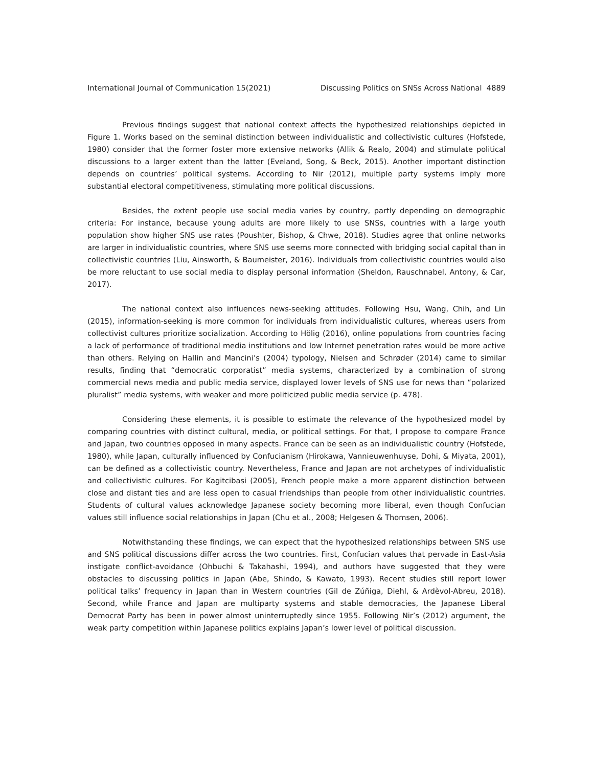International Journal of Communication 15(2021) Discussing Politics on SNSs Across National 4889
Previous findings suggest that national context affects the hypothesized relationships depicted in Figure 1. Works based on the seminal distinction between individualistic and collectivistic cultures (Hofstede, 1980) consider that the former foster more extensive networks (Allik & Realo, 2004) and stimulate political discussions to a larger extent than the latter (Eveland, Song, & Beck, 2015). Another important distinction depends on countries’ political systems. According to Nir (2012), multiple party systems imply more substantial electoral competitiveness, stimulating more political discussions.
Besides, the extent people use social media varies by country, partly depending on demographic criteria: For instance, because young adults are more likely to use SNSs, countries with a large youth population show higher SNS use rates (Poushter, Bishop, & Chwe, 2018). Studies agree that online networks are larger in individualistic countries, where SNS use seems more connected with bridging social capital than in collectivistic countries (Liu, Ainsworth, & Baumeister, 2016). Individuals from collectivistic countries would also be more reluctant to use social media to display personal information (Sheldon, Rauschnabel, Antony, & Car, 2017).
The national context also influences news-seeking attitudes. Following Hsu, Wang, Chih, and Lin (2015), information-seeking is more common for individuals from individualistic cultures, whereas users from collectivist cultures prioritize socialization. According to Hölig (2016), online populations from countries facing a lack of performance of traditional media institutions and low Internet penetration rates would be more active than others. Relying on Hallin and Mancini’s (2004) typology, Nielsen and Schrøder (2014) came to similar results, finding that “democratic corporatist” media systems, characterized by a combination of strong commercial news media and public media service, displayed lower levels of SNS use for news than “polarized pluralist” media systems, with weaker and more politicized public media service (p. 478).
Considering these elements, it is possible to estimate the relevance of the hypothesized model by comparing countries with distinct cultural, media, or political settings. For that, I propose to compare France and Japan, two countries opposed in many aspects. France can be seen as an individualistic country (Hofstede, 1980), while Japan, culturally influenced by Confucianism (Hirokawa, Vannieuwenhuyse, Dohi, & Miyata, 2001), can be defined as a collectivistic country. Nevertheless, France and Japan are not archetypes of individualistic and collectivistic cultures. For Kagitcibasi (2005), French people make a more apparent distinction between close and distant ties and are less open to casual friendships than people from other individualistic countries. Students of cultural values acknowledge Japanese society becoming more liberal, even though Confucian values still influence social relationships in Japan (Chu et al., 2008; Helgesen & Thomsen, 2006).
Notwithstanding these findings, we can expect that the hypothesized relationships between SNS use and SNS political discussions differ across the two countries. First, Confucian values that pervade in East-Asia instigate conflict-avoidance (Ohbuchi & Takahashi, 1994), and authors have suggested that they were obstacles to discussing politics in Japan (Abe, Shindo, & Kawato, 1993). Recent studies still report lower political talks’ frequency in Japan than in Western countries (Gil de Zúñiga, Diehl, & Ardèvol-Abreu, 2018). Second, while France and Japan are multiparty systems and stable democracies, the Japanese Liberal Democrat Party has been in power almost uninterruptedly since 1955. Following Nir’s (2012) argument, the weak party competition within Japanese politics explains Japan’s lower level of political discussion.